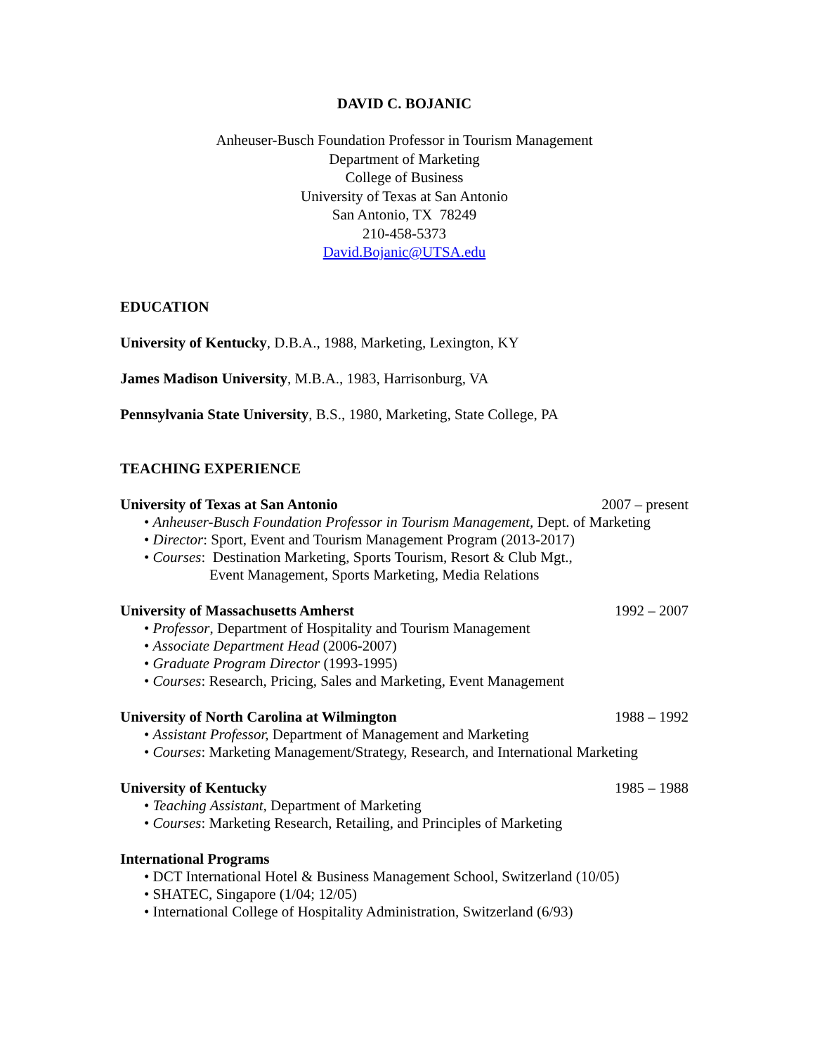DAVID C. BOJANIC
Anheuser-Busch Foundation Professor in Tourism Management
Department of Marketing
College of Business
University of Texas at San Antonio
San Antonio, TX 78249
210-458-5373
David.Bojanic@UTSA.edu
EDUCATION
University of Kentucky, D.B.A., 1988, Marketing, Lexington, KY
James Madison University, M.B.A., 1983, Harrisonburg, VA
Pennsylvania State University, B.S., 1980, Marketing, State College, PA
TEACHING EXPERIENCE
University of Texas at San Antonio 2007 – present
• Anheuser-Busch Foundation Professor in Tourism Management, Dept. of Marketing
• Director: Sport, Event and Tourism Management Program (2013-2017)
• Courses: Destination Marketing, Sports Tourism, Resort & Club Mgt.,
Event Management, Sports Marketing, Media Relations
University of Massachusetts Amherst 1992 – 2007
• Professor, Department of Hospitality and Tourism Management
• Associate Department Head (2006-2007)
• Graduate Program Director (1993-1995)
• Courses: Research, Pricing, Sales and Marketing, Event Management
University of North Carolina at Wilmington 1988 – 1992
• Assistant Professor, Department of Management and Marketing
• Courses: Marketing Management/Strategy, Research, and International Marketing
University of Kentucky 1985 – 1988
• Teaching Assistant, Department of Marketing
• Courses: Marketing Research, Retailing, and Principles of Marketing
International Programs
• DCT International Hotel & Business Management School, Switzerland (10/05)
• SHATEC, Singapore (1/04; 12/05)
• International College of Hospitality Administration, Switzerland (6/93)